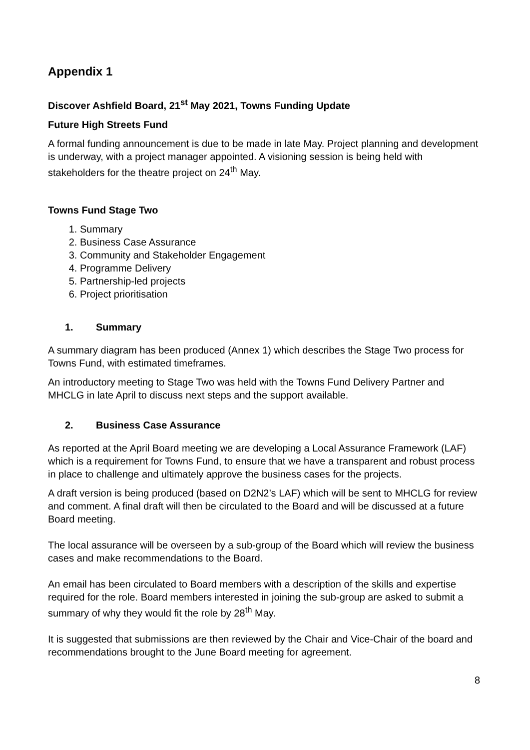Appendix 1
Discover Ashfield Board, 21<sup>st</sup> May 2021, Towns Funding Update
Future High Streets Fund
A formal funding announcement is due to be made in late May. Project planning and development is underway, with a project manager appointed. A visioning session is being held with stakeholders for the theatre project on 24<sup>th</sup> May.
Towns Fund Stage Two
1. Summary
2. Business Case Assurance
3. Community and Stakeholder Engagement
4. Programme Delivery
5. Partnership-led projects
6. Project prioritisation
1. Summary
A summary diagram has been produced (Annex 1) which describes the Stage Two process for Towns Fund, with estimated timeframes.
An introductory meeting to Stage Two was held with the Towns Fund Delivery Partner and MHCLG in late April to discuss next steps and the support available.
2. Business Case Assurance
As reported at the April Board meeting we are developing a Local Assurance Framework (LAF) which is a requirement for Towns Fund, to ensure that we have a transparent and robust process in place to challenge and ultimately approve the business cases for the projects.
A draft version is being produced (based on D2N2’s LAF) which will be sent to MHCLG for review and comment. A final draft will then be circulated to the Board and will be discussed at a future Board meeting.
The local assurance will be overseen by a sub-group of the Board which will review the business cases and make recommendations to the Board.
An email has been circulated to Board members with a description of the skills and expertise required for the role. Board members interested in joining the sub-group are asked to submit a summary of why they would fit the role by 28<sup>th</sup> May.
It is suggested that submissions are then reviewed by the Chair and Vice-Chair of the board and recommendations brought to the June Board meeting for agreement.
8